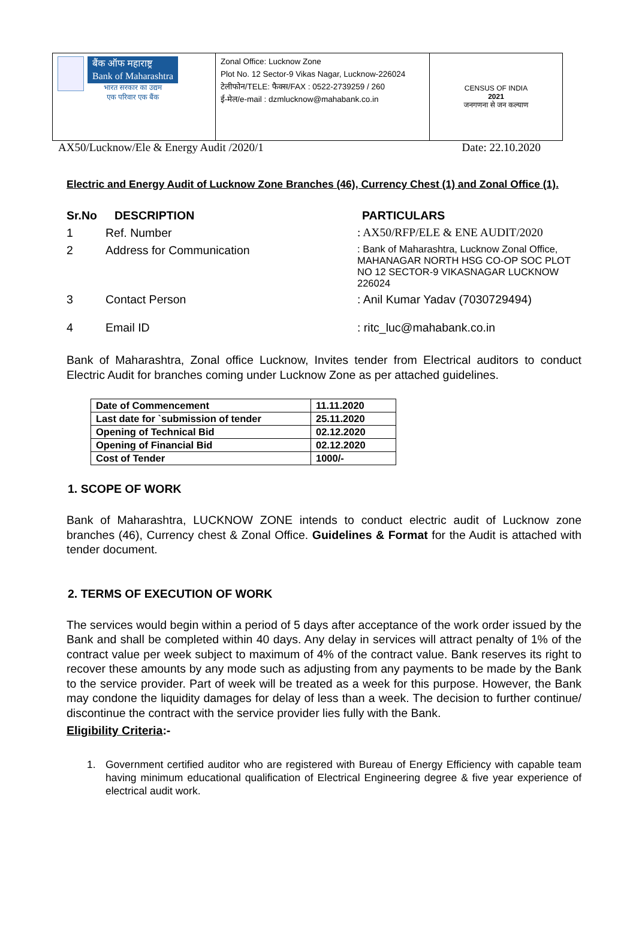बैंक ऑफ महाराष्ट्र
Bank of Maharashtra
भारत सरकार का उद्यम
एक परिवार एक बैंक
Zonal Office: Lucknow Zone
Plot No. 12 Sector-9 Vikas Nagar, Lucknow-226024
टेलीफोन/TELE: फैक्स/FAX : 0522-2739259 / 260
ई-मेल/e-mail : dzmlucknow@mahabank.co.in
CENSUS OF INDIA
2021
जनगणना से जन कल्याण
AX50/Lucknow/Ele & Energy Audit /2020/1 Date: 22.10.2020
Electric and Energy Audit of Lucknow Zone Branches (46), Currency Chest (1) and Zonal Office (1).
Sr.No DESCRIPTION PARTICULARS
1 Ref. Number : AX50/RFP/ELE & ENE AUDIT/2020
2 Address for Communication
: Bank of Maharashtra, Lucknow Zonal Office, MAHANAGAR NORTH HSG CO-OP SOC PLOT NO 12 SECTOR-9 VIKASNAGAR LUCKNOW 226024
3 Contact Person : Anil Kumar Yadav (7030729494)
4 Email ID : ritc_luc@mahabank.co.in
Bank of Maharashtra, Zonal office Lucknow, Invites tender from Electrical auditors to conduct Electric Audit for branches coming under Lucknow Zone as per attached guidelines.
| Date of Commencement | 11.11.2020 |
| Last date for `submission of tender | 25.11.2020 |
| Opening of Technical Bid | 02.12.2020 |
| Opening of Financial Bid | 02.12.2020 |
| Cost of Tender | 1000/- |
1. SCOPE OF WORK
Bank of Maharashtra, LUCKNOW ZONE intends to conduct electric audit of Lucknow zone branches (46), Currency chest & Zonal Office. Guidelines & Format for the Audit is attached with tender document.
2. TERMS OF EXECUTION OF WORK
The services would begin within a period of 5 days after acceptance of the work order issued by the Bank and shall be completed within 40 days. Any delay in services will attract penalty of 1% of the contract value per week subject to maximum of 4% of the contract value. Bank reserves its right to recover these amounts by any mode such as adjusting from any payments to be made by the Bank to the service provider. Part of week will be treated as a week for this purpose. However, the Bank may condone the liquidity damages for delay of less than a week. The decision to further continue/ discontinue the contract with the service provider lies fully with the Bank.
Eligibility Criteria:-
1. Government certified auditor who are registered with Bureau of Energy Efficiency with capable team having minimum educational qualification of Electrical Engineering degree & five year experience of electrical audit work.